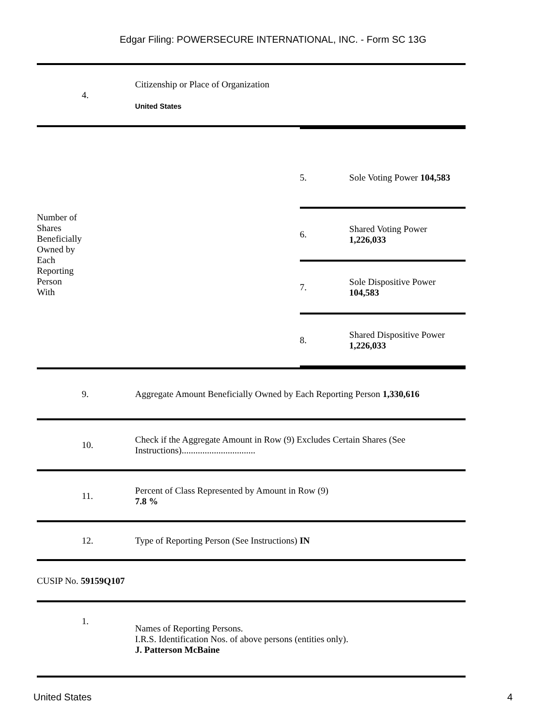Edgar Filing: POWERSECURE INTERNATIONAL, INC. - Form SC 13G
| | 4. | Citizenship or Place of Organization United States |
| Number of Shares Beneficially Owned by Each Reporting Person With | / 5. / Sole Voting Power 104,583 / / 6. / Shared Voting Power 1,226,033 / / 7. / Sole Dispositive Power 104,583 / / 8. / Shared Dispositive Power 1,226,033 / | |
| | 9. | Aggregate Amount Beneficially Owned by Each Reporting Person 1,330,616 |
| | 10. | Check if the Aggregate Amount in Row (9) Excludes Certain Shares (See Instructions)................................ |
| | 11. | Percent of Class Represented by Amount in Row (9) 7.8 % |
| | 12. | Type of Reporting Person (See Instructions) IN |
| CUSIP No. 59159Q107 | | |
| | 1. | Names of Reporting Persons. I.R.S. Identification Nos. of above persons (entities only). J. Patterson McBaine |
United States 4